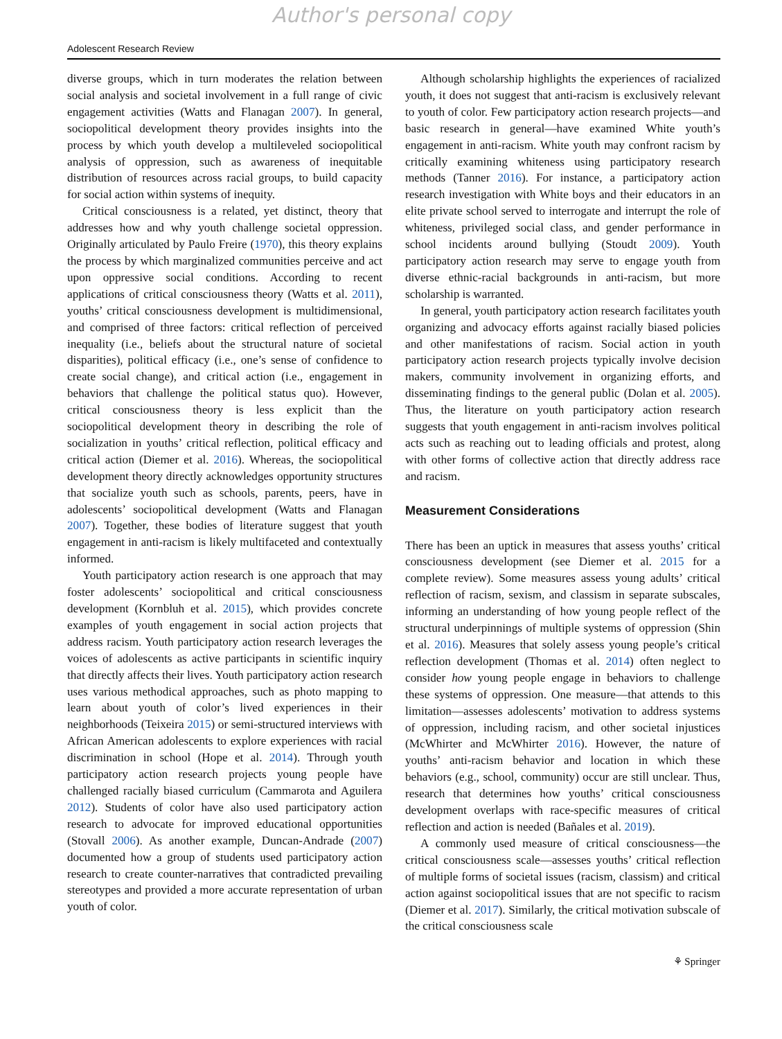Author's personal copy
Adolescent Research Review
diverse groups, which in turn moderates the relation between social analysis and societal involvement in a full range of civic engagement activities (Watts and Flanagan 2007). In general, sociopolitical development theory provides insights into the process by which youth develop a multileveled sociopolitical analysis of oppression, such as awareness of inequitable distribution of resources across racial groups, to build capacity for social action within systems of inequity.
Critical consciousness is a related, yet distinct, theory that addresses how and why youth challenge societal oppression. Originally articulated by Paulo Freire (1970), this theory explains the process by which marginalized communities perceive and act upon oppressive social conditions. According to recent applications of critical consciousness theory (Watts et al. 2011), youths’ critical consciousness development is multidimensional, and comprised of three factors: critical reflection of perceived inequality (i.e., beliefs about the structural nature of societal disparities), political efficacy (i.e., one’s sense of confidence to create social change), and critical action (i.e., engagement in behaviors that challenge the political status quo). However, critical consciousness theory is less explicit than the sociopolitical development theory in describing the role of socialization in youths’ critical reflection, political efficacy and critical action (Diemer et al. 2016). Whereas, the sociopolitical development theory directly acknowledges opportunity structures that socialize youth such as schools, parents, peers, have in adolescents’ sociopolitical development (Watts and Flanagan 2007). Together, these bodies of literature suggest that youth engagement in anti-racism is likely multifaceted and contextually informed.
Youth participatory action research is one approach that may foster adolescents’ sociopolitical and critical consciousness development (Kornbluh et al. 2015), which provides concrete examples of youth engagement in social action projects that address racism. Youth participatory action research leverages the voices of adolescents as active participants in scientific inquiry that directly affects their lives. Youth participatory action research uses various methodical approaches, such as photo mapping to learn about youth of color’s lived experiences in their neighborhoods (Teixeira 2015) or semi-structured interviews with African American adolescents to explore experiences with racial discrimination in school (Hope et al. 2014). Through youth participatory action research projects young people have challenged racially biased curriculum (Cammarota and Aguilera 2012). Students of color have also used participatory action research to advocate for improved educational opportunities (Stovall 2006). As another example, Duncan-Andrade (2007) documented how a group of students used participatory action research to create counter-narratives that contradicted prevailing stereotypes and provided a more accurate representation of urban youth of color.
Although scholarship highlights the experiences of racialized youth, it does not suggest that anti-racism is exclusively relevant to youth of color. Few participatory action research projects—and basic research in general—have examined White youth’s engagement in anti-racism. White youth may confront racism by critically examining whiteness using participatory research methods (Tanner 2016). For instance, a participatory action research investigation with White boys and their educators in an elite private school served to interrogate and interrupt the role of whiteness, privileged social class, and gender performance in school incidents around bullying (Stoudt 2009). Youth participatory action research may serve to engage youth from diverse ethnic-racial backgrounds in anti-racism, but more scholarship is warranted.
In general, youth participatory action research facilitates youth organizing and advocacy efforts against racially biased policies and other manifestations of racism. Social action in youth participatory action research projects typically involve decision makers, community involvement in organizing efforts, and disseminating findings to the general public (Dolan et al. 2005). Thus, the literature on youth participatory action research suggests that youth engagement in anti-racism involves political acts such as reaching out to leading officials and protest, along with other forms of collective action that directly address race and racism.
Measurement Considerations
There has been an uptick in measures that assess youths’ critical consciousness development (see Diemer et al. 2015 for a complete review). Some measures assess young adults’ critical reflection of racism, sexism, and classism in separate subscales, informing an understanding of how young people reflect of the structural underpinnings of multiple systems of oppression (Shin et al. 2016). Measures that solely assess young people’s critical reflection development (Thomas et al. 2014) often neglect to consider how young people engage in behaviors to challenge these systems of oppression. One measure—that attends to this limitation—assesses adolescents’ motivation to address systems of oppression, including racism, and other societal injustices (McWhirter and McWhirter 2016). However, the nature of youths’ anti-racism behavior and location in which these behaviors (e.g., school, community) occur are still unclear. Thus, research that determines how youths’ critical consciousness development overlaps with race-specific measures of critical reflection and action is needed (Bañales et al. 2019).
A commonly used measure of critical consciousness—the critical consciousness scale—assesses youths’ critical reflection of multiple forms of societal issues (racism, classism) and critical action against sociopolitical issues that are not specific to racism (Diemer et al. 2017). Similarly, the critical motivation subscale of the critical consciousness scale
⚘ Springer